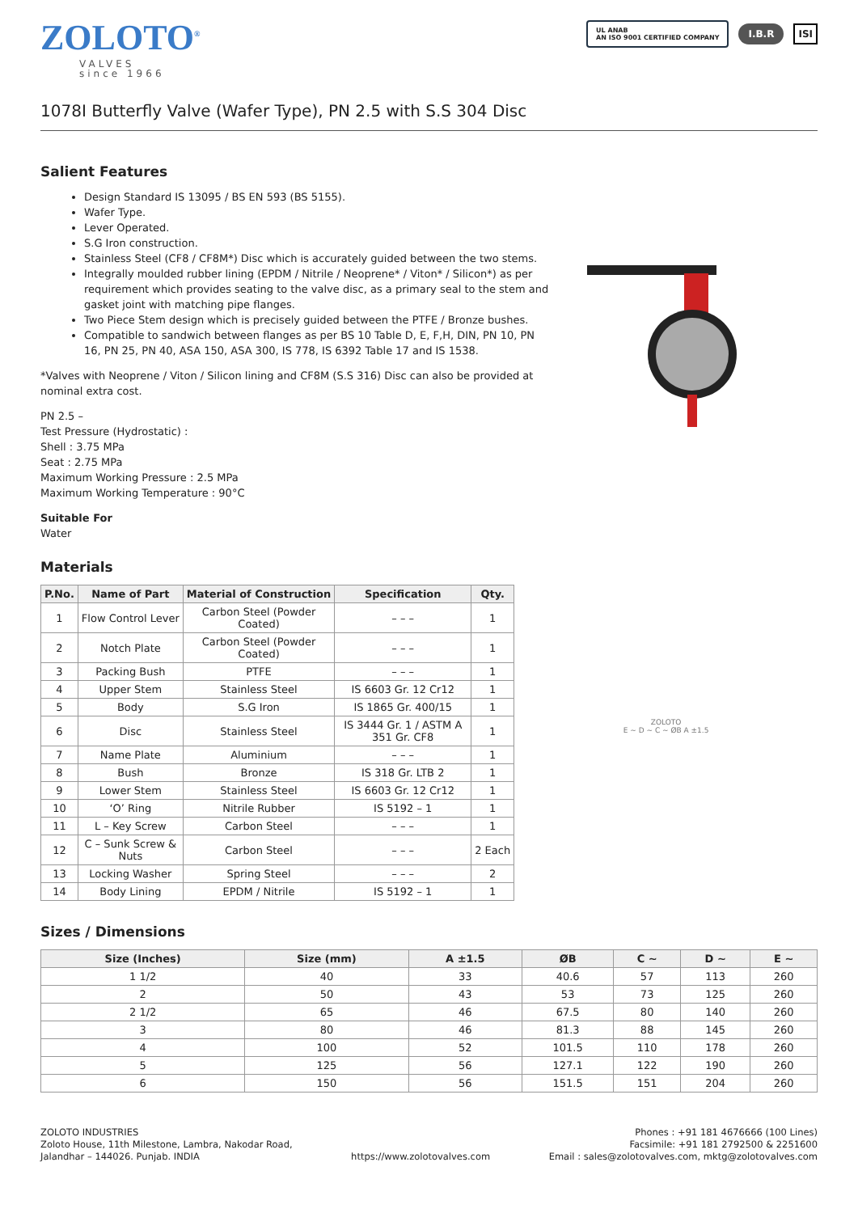ZOLOTO<sup>®</sup>
VALVES
since 1966
UL ANAB
AN ISO 9001 CERTIFIED COMPANY
I.B.R ISI
1078I Butterfly Valve (Wafer Type), PN 2.5 with S.S 304 Disc
Salient Features
Design Standard IS 13095 / BS EN 593 (BS 5155).
Wafer Type.
Lever Operated.
S.G Iron construction.
Stainless Steel (CF8 / CF8M*) Disc which is accurately guided between the two stems.
Integrally moulded rubber lining (EPDM / Nitrile / Neoprene* / Viton* / Silicon*) as per requirement which provides seating to the valve disc, as a primary seal to the stem and gasket joint with matching pipe flanges.
Two Piece Stem design which is precisely guided between the PTFE / Bronze bushes.
Compatible to sandwich between flanges as per BS 10 Table D, E, F,H, DIN, PN 10, PN 16, PN 25, PN 40, ASA 150, ASA 300, IS 778, IS 6392 Table 17 and IS 1538.
*Valves with Neoprene / Viton / Silicon lining and CF8M (S.S 316) Disc can also be provided at nominal extra cost.
PN 2.5 –
Test Pressure (Hydrostatic) :
Shell : 3.75 MPa
Seat : 2.75 MPa
Maximum Working Pressure : 2.5 MPa
Maximum Working Temperature : 90°C
Suitable For
Water
Materials
| P.No. | Name of Part | Material of Construction | Specification | Qty. |
| --- | --- | --- | --- | --- |
| 1 | Flow Control Lever | Carbon Steel (Powder Coated) | – – – | 1 |
| 2 | Notch Plate | Carbon Steel (Powder Coated) | – – – | 1 |
| 3 | Packing Bush | PTFE | – – – | 1 |
| 4 | Upper Stem | Stainless Steel | IS 6603 Gr. 12 Cr12 | 1 |
| 5 | Body | S.G Iron | IS 1865 Gr. 400/15 | 1 |
| 6 | Disc | Stainless Steel | IS 3444 Gr. 1 / ASTM A 351 Gr. CF8 | 1 |
| 7 | Name Plate | Aluminium | – – – | 1 |
| 8 | Bush | Bronze | IS 318 Gr. LTB 2 | 1 |
| 9 | Lower Stem | Stainless Steel | IS 6603 Gr. 12 Cr12 | 1 |
| 10 | ‘O’ Ring | Nitrile Rubber | IS 5192 – 1 | 1 |
| 11 | L – Key Screw | Carbon Steel | – – – | 1 |
| 12 | C – Sunk Screw & Nuts | Carbon Steel | – – – | 2 Each |
| 13 | Locking Washer | Spring Steel | – – – | 2 |
| 14 | Body Lining | EPDM / Nitrile | IS 5192 – 1 | 1 |
ZOLOTO
E ~ D ~ C ~ ØB A ±1.5
Sizes / Dimensions
| Size (Inches) | Size (mm) | A ±1.5 | ØB | C ~ | D ~ | E ~ |
| --- | --- | --- | --- | --- | --- | --- |
| 1 1/2 | 40 | 33 | 40.6 | 57 | 113 | 260 |
| 2 | 50 | 43 | 53 | 73 | 125 | 260 |
| 2 1/2 | 65 | 46 | 67.5 | 80 | 140 | 260 |
| 3 | 80 | 46 | 81.3 | 88 | 145 | 260 |
| 4 | 100 | 52 | 101.5 | 110 | 178 | 260 |
| 5 | 125 | 56 | 127.1 | 122 | 190 | 260 |
| 6 | 150 | 56 | 151.5 | 151 | 204 | 260 |
ZOLOTO INDUSTRIES
Zoloto House, 11th Milestone, Lambra, Nakodar Road,
Jalandhar – 144026. Punjab. INDIA
https://www.zolotovalves.com
Phones : +91 181 4676666 (100 Lines)
Facsimile: +91 181 2792500 & 2251600
Email : sales@zolotovalves.com, mktg@zolotovalves.com